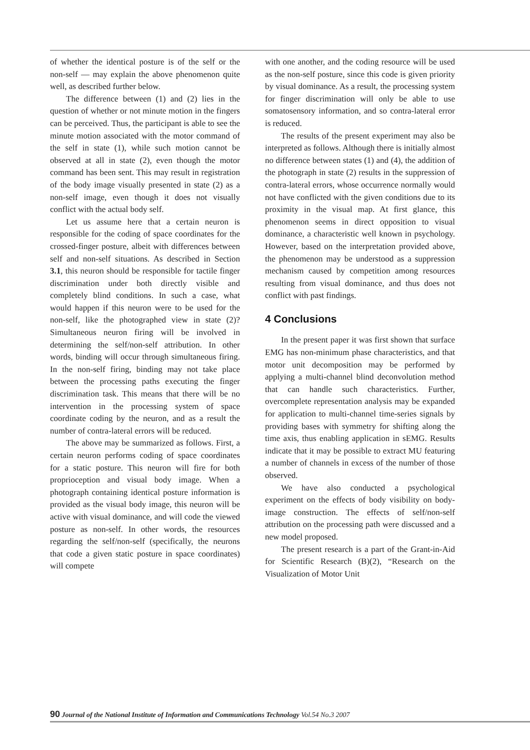of whether the identical posture is of the self or the non-self — may explain the above phenomenon quite well, as described further below.
The difference between (1) and (2) lies in the question of whether or not minute motion in the fingers can be perceived. Thus, the participant is able to see the minute motion associated with the motor command of the self in state (1), while such motion cannot be observed at all in state (2), even though the motor command has been sent. This may result in registration of the body image visually presented in state (2) as a non-self image, even though it does not visually conflict with the actual body self.
Let us assume here that a certain neuron is responsible for the coding of space coordinates for the crossed-finger posture, albeit with differences between self and non-self situations. As described in Section 3.1, this neuron should be responsible for tactile finger discrimination under both directly visible and completely blind conditions. In such a case, what would happen if this neuron were to be used for the non-self, like the photographed view in state (2)? Simultaneous neuron firing will be involved in determining the self/non-self attribution. In other words, binding will occur through simultaneous firing. In the non-self firing, binding may not take place between the processing paths executing the finger discrimination task. This means that there will be no intervention in the processing system of space coordinate coding by the neuron, and as a result the number of contra-lateral errors will be reduced.
The above may be summarized as follows. First, a certain neuron performs coding of space coordinates for a static posture. This neuron will fire for both proprioception and visual body image. When a photograph containing identical posture information is provided as the visual body image, this neuron will be active with visual dominance, and will code the viewed posture as non-self. In other words, the resources regarding the self/non-self (specifically, the neurons that code a given static posture in space coordinates) will compete
with one another, and the coding resource will be used as the non-self posture, since this code is given priority by visual dominance. As a result, the processing system for finger discrimination will only be able to use somatosensory information, and so contra-lateral error is reduced.
The results of the present experiment may also be interpreted as follows. Although there is initially almost no difference between states (1) and (4), the addition of the photograph in state (2) results in the suppression of contra-lateral errors, whose occurrence normally would not have conflicted with the given conditions due to its proximity in the visual map. At first glance, this phenomenon seems in direct opposition to visual dominance, a characteristic well known in psychology. However, based on the interpretation provided above, the phenomenon may be understood as a suppression mechanism caused by competition among resources resulting from visual dominance, and thus does not conflict with past findings.
4 Conclusions
In the present paper it was first shown that surface EMG has non-minimum phase characteristics, and that motor unit decomposition may be performed by applying a multi-channel blind deconvolution method that can handle such characteristics. Further, overcomplete representation analysis may be expanded for application to multi-channel time-series signals by providing bases with symmetry for shifting along the time axis, thus enabling application in sEMG. Results indicate that it may be possible to extract MU featuring a number of channels in excess of the number of those observed.
We have also conducted a psychological experiment on the effects of body visibility on body-image construction. The effects of self/non-self attribution on the processing path were discussed and a new model proposed.
The present research is a part of the Grant-in-Aid for Scientific Research (B)(2), “Research on the Visualization of Motor Unit
90 Journal of the National Institute of Information and Communications Technology Vol.54 No.3 2007